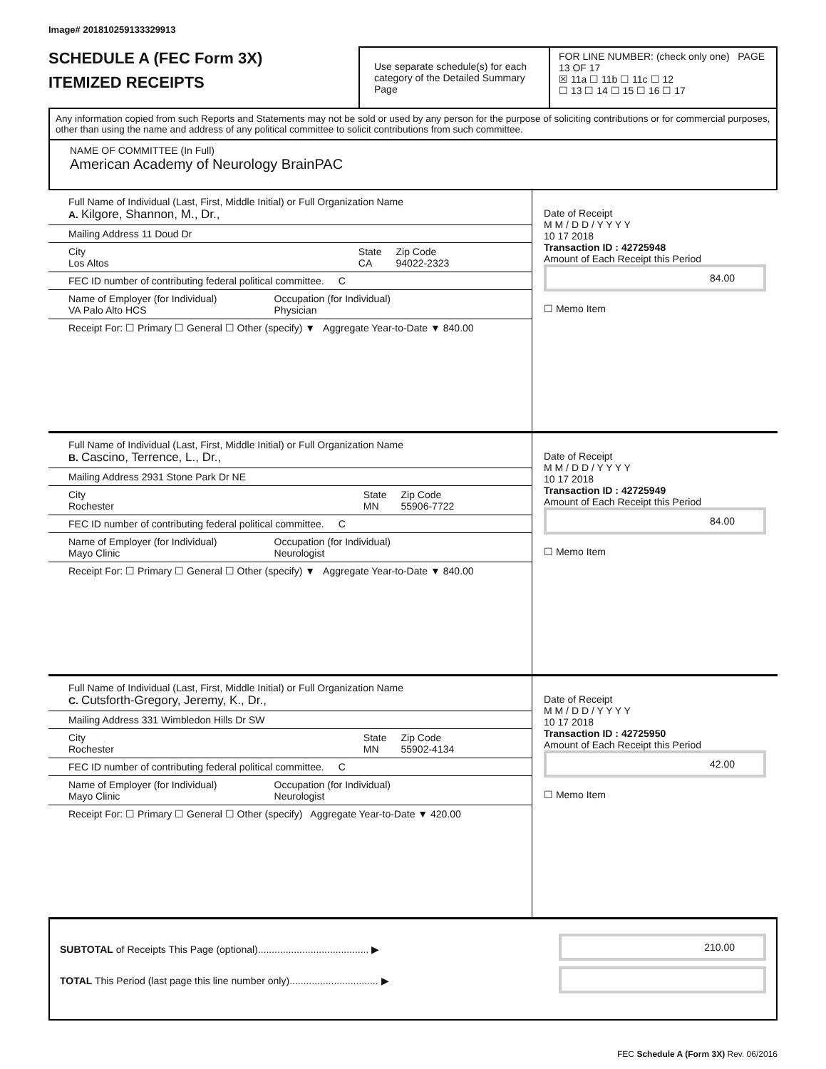Image# 201810259133329913
SCHEDULE A (FEC Form 3X)
ITEMIZED RECEIPTS
Use separate schedule(s) for each category of the Detailed Summary Page
FOR LINE NUMBER: (check only one) PAGE 13 OF 17
☒ 11a ☐ 11b ☐ 11c ☐ 12
☐ 13 ☐ 14 ☐ 15 ☐ 16 ☐ 17
Any information copied from such Reports and Statements may not be sold or used by any person for the purpose of soliciting contributions or for commercial purposes, other than using the name and address of any political committee to solicit contributions from such committee.
NAME OF COMMITTEE (In Full)
American Academy of Neurology BrainPAC
Full Name of Individual (Last, First, Middle Initial) or Full Organization Name
A. Kilgore, Shannon, M., Dr.,
Mailing Address 11 Doud Dr
City
Los Altos State
CA Zip Code
94022-2323
FEC ID number of contributing federal political committee. C
Name of Employer (for Individual)
VA Palo Alto HCS Occupation (for Individual)
Physician
Receipt For: ☐ Primary ☐ General ☐ Other (specify) ▼ Aggregate Year-to-Date ▼ 840.00
Date of Receipt
M M / D D / Y Y Y Y
10 17 2018
Transaction ID : 42725948
Amount of Each Receipt this Period
84.00
☐ Memo Item
Full Name of Individual (Last, First, Middle Initial) or Full Organization Name
B. Cascino, Terrence, L., Dr.,
Mailing Address 2931 Stone Park Dr NE
City
Rochester State
MN Zip Code
55906-7722
FEC ID number of contributing federal political committee. C
Name of Employer (for Individual)
Mayo Clinic Occupation (for Individual)
Neurologist
Receipt For: ☐ Primary ☐ General ☐ Other (specify) ▼ Aggregate Year-to-Date ▼ 840.00
Date of Receipt
M M / D D / Y Y Y Y
10 17 2018
Transaction ID : 42725949
Amount of Each Receipt this Period
84.00
☐ Memo Item
Full Name of Individual (Last, First, Middle Initial) or Full Organization Name
C. Cutsforth-Gregory, Jeremy, K., Dr.,
Mailing Address 331 Wimbledon Hills Dr SW
City
Rochester State
MN Zip Code
55902-4134
FEC ID number of contributing federal political committee. C
Name of Employer (for Individual)
Mayo Clinic Occupation (for Individual)
Neurologist
Receipt For: ☐ Primary ☐ General ☐ Other (specify) Aggregate Year-to-Date ▼ 420.00
Date of Receipt
M M / D D / Y Y Y Y
10 17 2018
Transaction ID : 42725950
Amount of Each Receipt this Period
42.00
☐ Memo Item
SUBTOTAL of Receipts This Page (optional)........................................ ▶
TOTAL This Period (last page this line number only)................................ ▶
210.00
FEC Schedule A (Form 3X) Rev. 06/2016